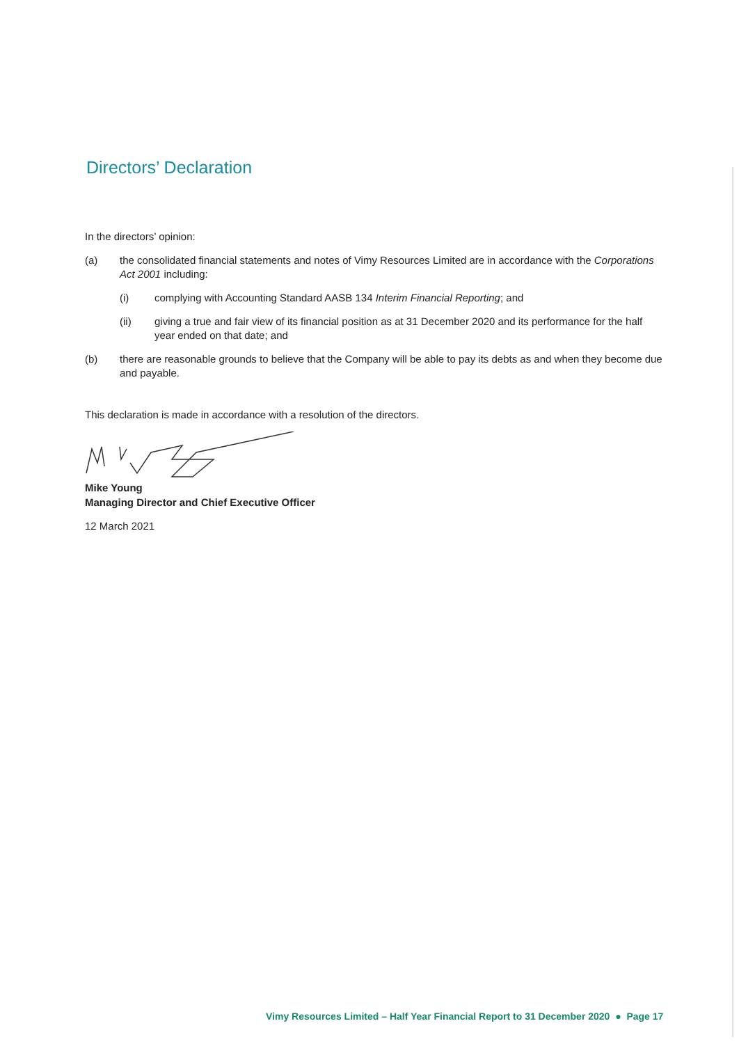Directors’ Declaration
In the directors’ opinion:
(a) the consolidated financial statements and notes of Vimy Resources Limited are in accordance with the Corporations Act 2001 including:
(i) complying with Accounting Standard AASB 134 Interim Financial Reporting; and
(ii) giving a true and fair view of its financial position as at 31 December 2020 and its performance for the half year ended on that date; and
(b) there are reasonable grounds to believe that the Company will be able to pay its debts as and when they become due and payable.
This declaration is made in accordance with a resolution of the directors.
Mike Young
Managing Director and Chief Executive Officer
12 March 2021
Vimy Resources Limited – Half Year Financial Report to 31 December 2020 ● Page 17